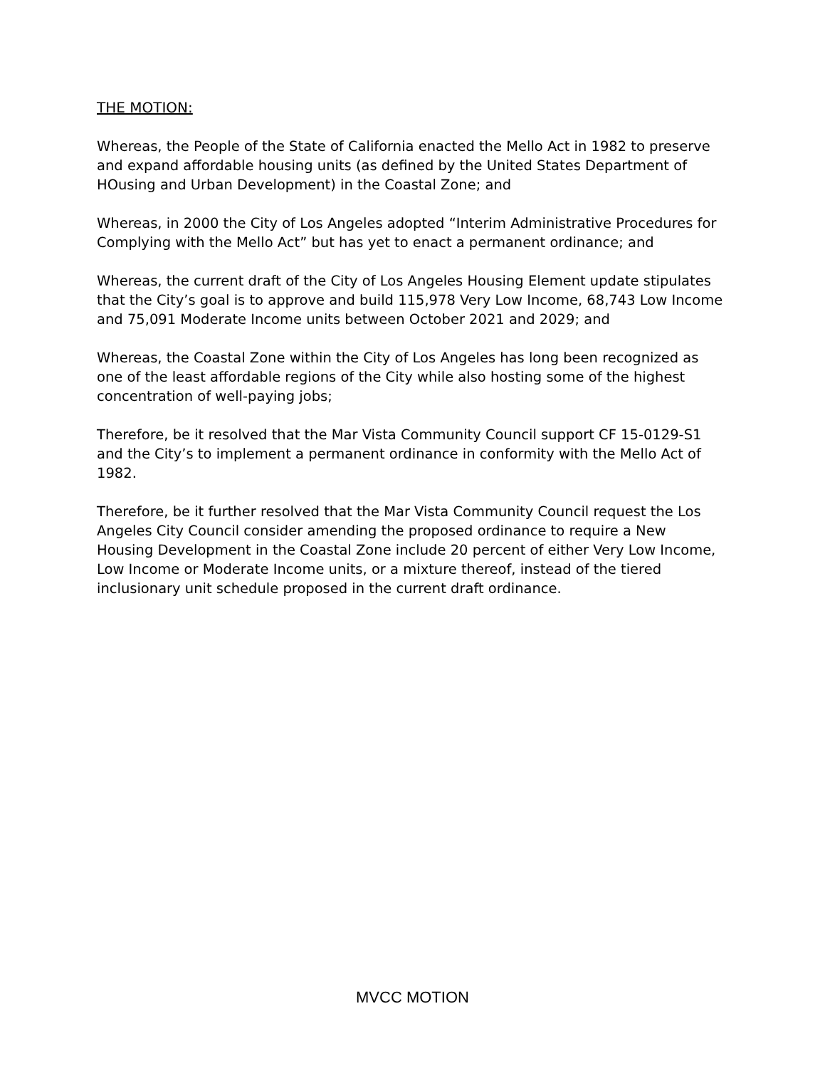THE MOTION:
Whereas, the People of the State of California enacted the Mello Act in 1982 to preserve and expand affordable housing units (as defined by the United States Department of HOusing and Urban Development) in the Coastal Zone; and
Whereas, in 2000 the City of Los Angeles adopted “Interim Administrative Procedures for Complying with the Mello Act” but has yet to enact a permanent ordinance; and
Whereas, the current draft of the City of Los Angeles Housing Element update stipulates that the City’s goal is to approve and build 115,978 Very Low Income, 68,743 Low Income and 75,091 Moderate Income units between October 2021 and 2029; and
Whereas, the Coastal Zone within the City of Los Angeles has long been recognized as one of the least affordable regions of the City while also hosting some of the highest concentration of well-paying jobs;
Therefore, be it resolved that the Mar Vista Community Council support CF 15-0129-S1 and the City’s to implement a permanent ordinance in conformity with the Mello Act of 1982.
Therefore, be it further resolved that the Mar Vista Community Council request the Los Angeles City Council consider amending the proposed ordinance to require a New Housing Development in the Coastal Zone include 20 percent of either Very Low Income, Low Income or Moderate Income units, or a mixture thereof, instead of the tiered inclusionary unit schedule proposed in the current draft ordinance.
MVCC MOTION